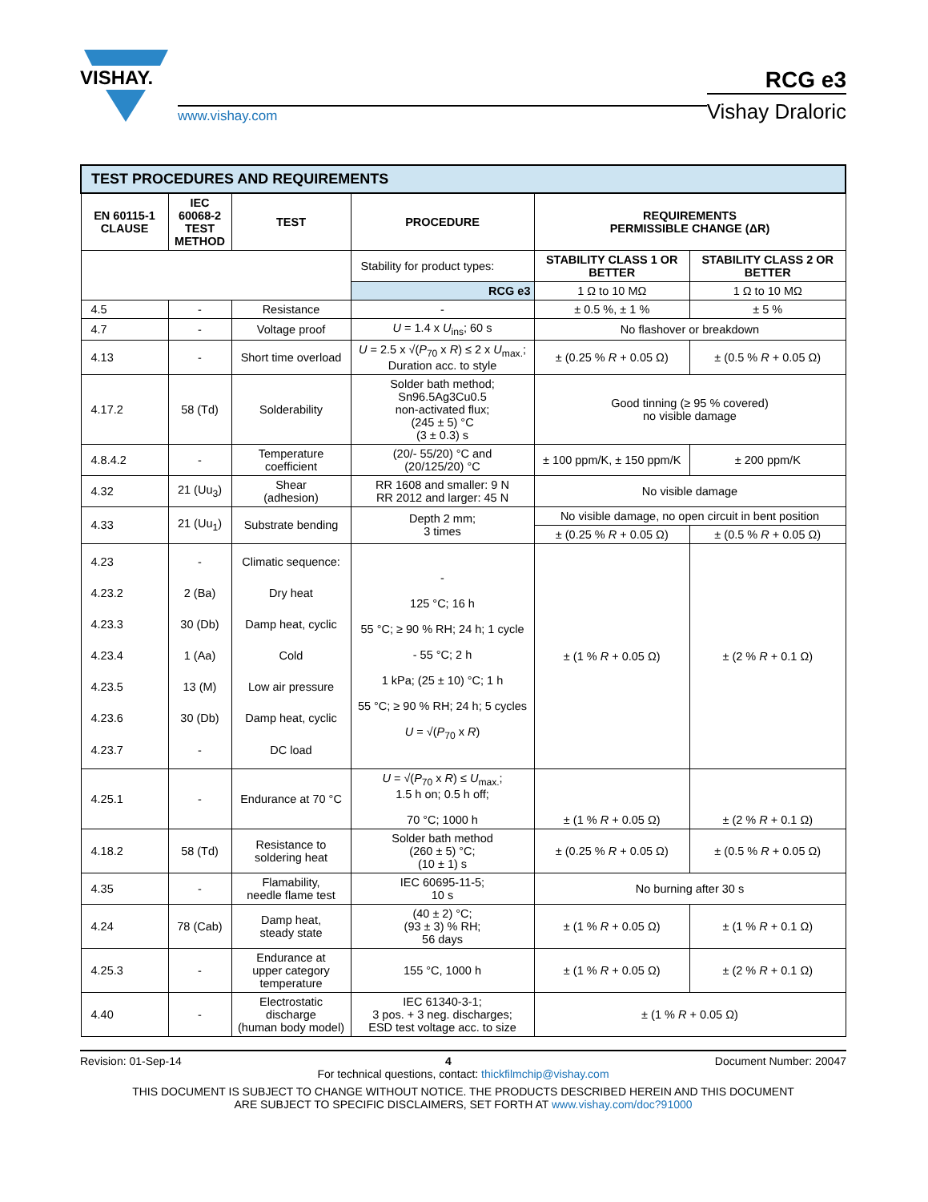VISHAY.
www.vishay.com
RCG e3
Vishay Draloric
| TEST PROCEDURES AND REQUIREMENTS | | | | | |
| --- | --- | --- | --- | --- | --- |
| EN 60115-1 CLAUSE | IEC 60068-2 TEST METHOD | TEST | PROCEDURE | REQUIREMENTS PERMISSIBLE CHANGE (ΔR) | |
| | | | Stability for product types: | STABILITY CLASS 1 OR BETTER | STABILITY CLASS 2 OR BETTER |
| | | | RCG e3 | 1 Ω to 10 MΩ | 1 Ω to 10 MΩ |
| 4.5 | - | Resistance | - | ± 0.5 %, ± 1 % | ± 5 % |
| 4.7 | - | Voltage proof | U = 1.4 x U<sub>ins</sub>; 60 s | No flashover or breakdown | |
| 4.13 | - | Short time overload | U = 2.5 x √( P<sub>70</sub> x R ) ≤ 2 x U<sub>max.</sub>; Duration acc. to style | ± (0.25 % R + 0.05 Ω) | ± (0.5 % R + 0.05 Ω) |
| 4.17.2 | 58 (Td) | Solderability | Solder bath method; Sn96.5Ag3Cu0.5 non-activated flux; (245 ± 5) °C (3 ± 0.3) s | Good tinning (≥ 95 % covered) no visible damage | |
| 4.8.4.2 | - | Temperature coefficient | (20/- 55/20) °C and (20/125/20) °C | ± 100 ppm/K, ± 150 ppm/K | ± 200 ppm/K |
| 4.32 | 21 (Uu<sub>3</sub>) | Shear (adhesion) | RR 1608 and smaller: 9 N RR 2012 and larger: 45 N | No visible damage | |
| 4.33 | 21 (Uu<sub>1</sub>) | Substrate bending | Depth 2 mm; 3 times | No visible damage, no open circuit in bent position | |
| | | | | ± (0.25 % R + 0.05 Ω) | ± (0.5 % R + 0.05 Ω) |
| 4.23 4.23.2 4.23.3 4.23.4 4.23.5 4.23.6 4.23.7 | - 2 (Ba) 30 (Db) 1 (Aa) 13 (M) 30 (Db) - | Climatic sequence: Dry heat Damp heat, cyclic Cold Low air pressure Damp heat, cyclic DC load | - 125 °C; 16 h 55 °C; ≥ 90 % RH; 24 h; 1 cycle - 55 °C; 2 h 1 kPa; (25 ± 10) °C; 1 h 55 °C; ≥ 90 % RH; 24 h; 5 cycles U = √( P<sub>70</sub> x R ) | ± (1 % R + 0.05 Ω) | ± (2 % R + 0.1 Ω) |
| 4.25.1 | - | Endurance at 70 °C | U = √( P<sub>70</sub> x R ) ≤ U<sub>max.</sub>; 1.5 h on; 0.5 h off; 70 °C; 1000 h | ± (1 % R + 0.05 Ω) | ± (2 % R + 0.1 Ω) |
| 4.18.2 | 58 (Td) | Resistance to soldering heat | Solder bath method (260 ± 5) °C; (10 ± 1) s | ± (0.25 % R + 0.05 Ω) | ± (0.5 % R + 0.05 Ω) |
| 4.35 | - | Flamability, needle flame test | IEC 60695-11-5; 10 s | No burning after 30 s | |
| 4.24 | 78 (Cab) | Damp heat, steady state | (40 ± 2) °C; (93 ± 3) % RH; 56 days | ± (1 % R + 0.05 Ω) | ± (1 % R + 0.1 Ω) |
| 4.25.3 | - | Endurance at upper category temperature | 155 °C, 1000 h | ± (1 % R + 0.05 Ω) | ± (2 % R + 0.1 Ω) |
| 4.40 | - | Electrostatic discharge (human body model) | IEC 61340-3-1; 3 pos. + 3 neg. discharges; ESD test voltage acc. to size | ± (1 % R + 0.05 Ω) | |
Revision: 01-Sep-14 4 Document Number: 20047
For technical questions, contact: thickfilmchip@vishay.com
THIS DOCUMENT IS SUBJECT TO CHANGE WITHOUT NOTICE. THE PRODUCTS DESCRIBED HEREIN AND THIS DOCUMENT
ARE SUBJECT TO SPECIFIC DISCLAIMERS, SET FORTH AT www.vishay.com/doc?91000